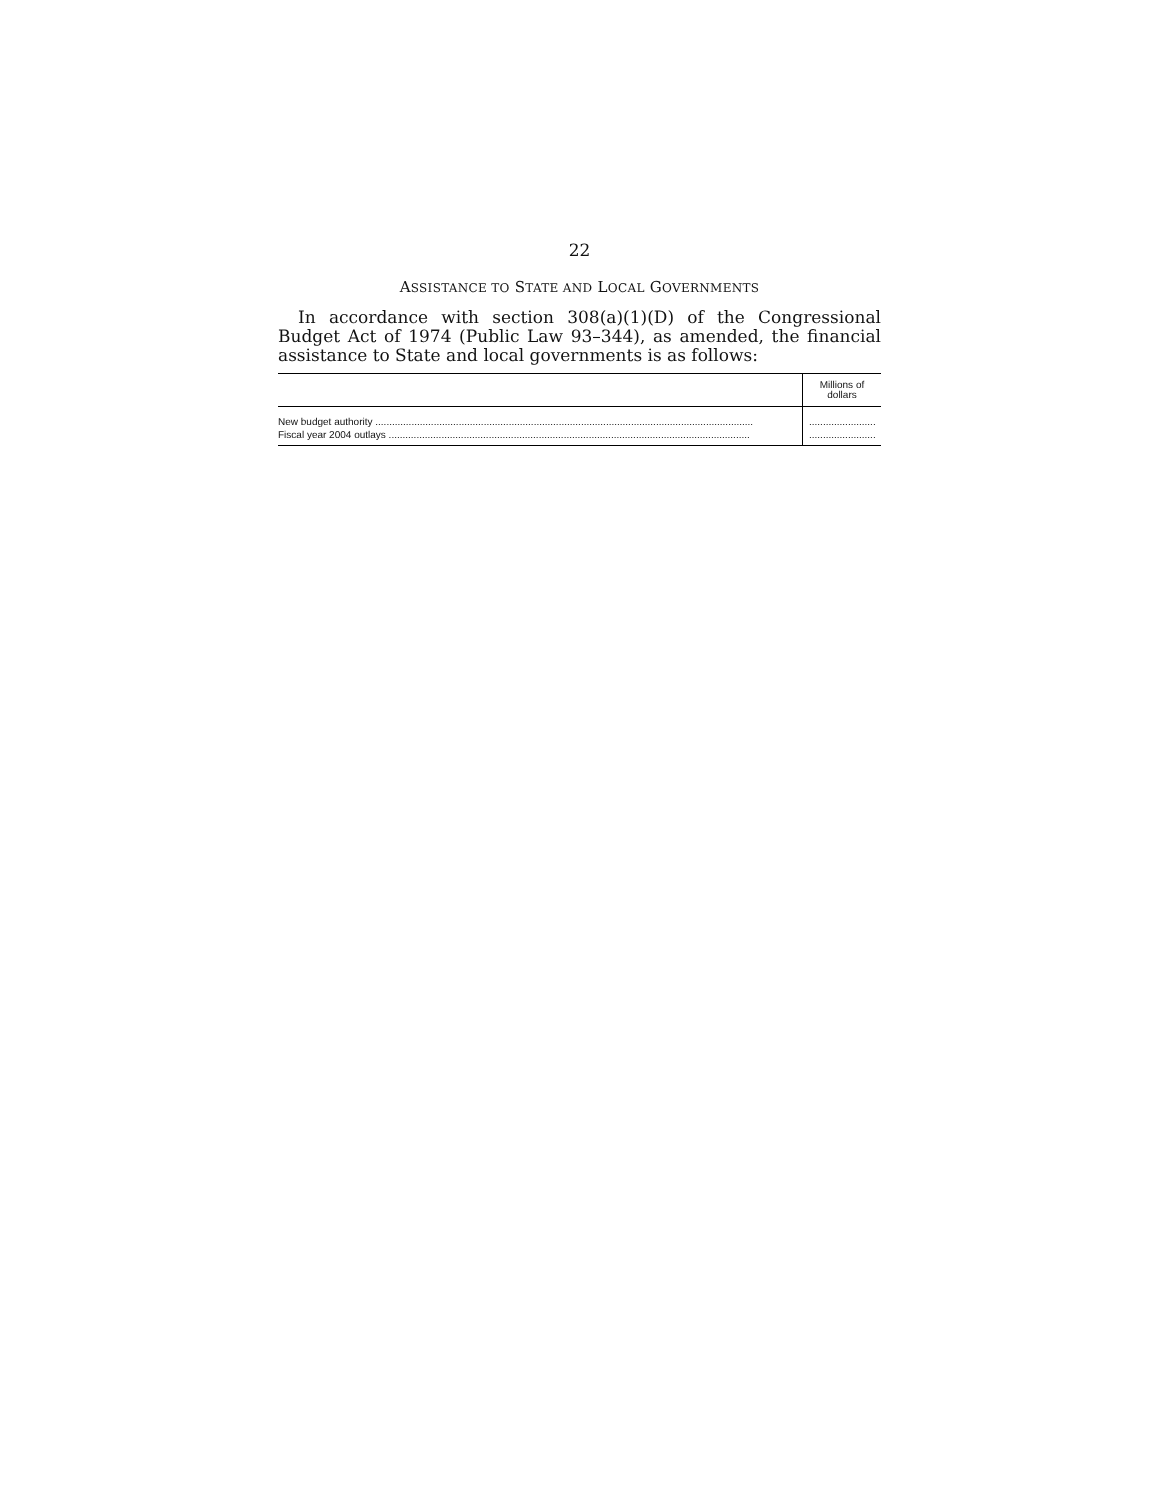22
ASSISTANCE TO STATE AND LOCAL GOVERNMENTS
In accordance with section 308(a)(1)(D) of the Congressional Budget Act of 1974 (Public Law 93–344), as amended, the financial assistance to State and local governments is as follows:
| | Millions of dollars |
| --- | --- |
| New budget authority ........................................................................................................................................ | ........................ |
| Fiscal year 2004 outlays .................................................................................................................................. | ........................ |